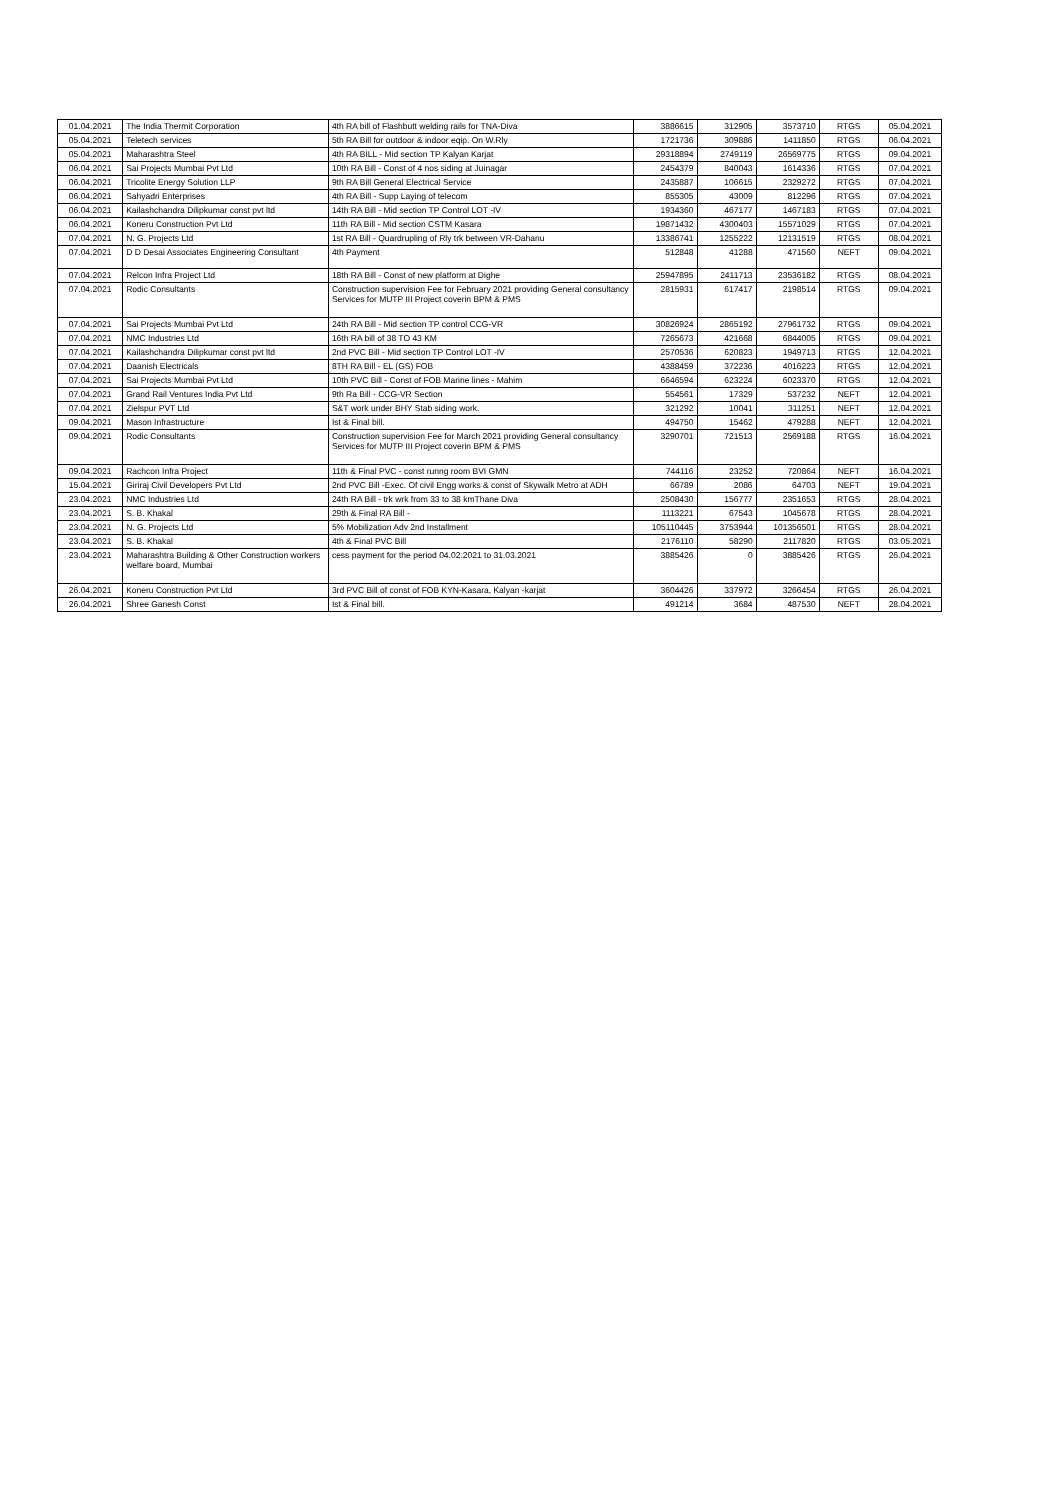| 01.04.2021 | The India Thermit Corporation | 4th RA bill of Flashbutt welding rails for TNA-Diva | 3886615 | 312905 | 3573710 | RTGS | 05.04.2021 |
| 05.04.2021 | Teletech services | 5th RA Bill for outdoor & indoor eqip. On W.Rly | 1721736 | 309886 | 1411850 | RTGS | 06.04.2021 |
| 05.04.2021 | Maharashtra Steel | 4th RA BILL - Mid section TP Kalyan Karjat | 29318894 | 2749119 | 26569775 | RTGS | 09.04.2021 |
| 06.04.2021 | Sai Projects Mumbai Pvt Ltd | 10th RA Bill - Const of 4 nos siding at Juinagar | 2454379 | 840043 | 1614336 | RTGS | 07.04.2021 |
| 06.04.2021 | Tricolite Energy Solution LLP | 9th RA Bill General Electrical Service | 2435887 | 106615 | 2329272 | RTGS | 07.04.2021 |
| 06.04.2021 | Sahyadri Enterprises | 4th RA Bill - Supp Laying of telecom | 855305 | 43009 | 812296 | RTGS | 07.04.2021 |
| 06.04.2021 | Kailashchandra Dilipkumar const pvt ltd | 14th RA Bill - Mid section TP Control LOT -IV | 1934360 | 467177 | 1467183 | RTGS | 07.04.2021 |
| 06.04.2021 | Koneru Construction Pvt Ltd | 11th RA Bill - Mid section CSTM Kasara | 19871432 | 4300403 | 15571029 | RTGS | 07.04.2021 |
| 07.04.2021 | N. G. Projects Ltd | 1st RA Bill - Quardrupling of Rly trk between VR-Dahanu | 13386741 | 1255222 | 12131519 | RTGS | 08.04.2021 |
| 07.04.2021 | D D Desai Associates Engineering Consultant | 4th Payment | 512848 | 41288 | 471560 | NEFT | 09.04.2021 |
| 07.04.2021 | Relcon Infra Project Ltd | 18th RA Bill - Const of new platform at Dighe | 25947895 | 2411713 | 23536182 | RTGS | 08.04.2021 |
| 07.04.2021 | Rodic Consultants | Construction supervision Fee for February 2021 providing General consultancy Services for MUTP III Project coverin BPM & PMS | 2815931 | 617417 | 2198514 | RTGS | 09.04.2021 |
| 07.04.2021 | Sai Projects Mumbai Pvt Ltd | 24th RA Bill - Mid section TP control CCG-VR | 30826924 | 2865192 | 27961732 | RTGS | 09.04.2021 |
| 07.04.2021 | NMC Industries Ltd | 16th RA bill of 38 TO 43 KM | 7265673 | 421668 | 6844005 | RTGS | 09.04.2021 |
| 07.04.2021 | Kailashchandra Dilipkumar const pvt ltd | 2nd PVC Bill - Mid section TP Control LOT -IV | 2570536 | 620823 | 1949713 | RTGS | 12.04.2021 |
| 07.04.2021 | Daanish Electricals | 8TH RA Bill - EL (GS) FOB | 4388459 | 372236 | 4016223 | RTGS | 12.04.2021 |
| 07.04.2021 | Sai Projects Mumbai Pvt Ltd | 10th PVC Bill - Const of FOB Marine lines - Mahim | 6646594 | 623224 | 6023370 | RTGS | 12.04.2021 |
| 07.04.2021 | Grand Rail Ventures India Pvt Ltd | 9th Ra Bill - CCG-VR Section | 554561 | 17329 | 537232 | NEFT | 12.04.2021 |
| 07.04.2021 | Zielspur PVT Ltd | S&T work under BHY Stab siding work. | 321292 | 10041 | 311251 | NEFT | 12.04.2021 |
| 09.04.2021 | Mason Infrastructure | Ist & Final bill. | 494750 | 15462 | 479288 | NEFT | 12.04.2021 |
| 09.04.2021 | Rodic Consultants | Construction supervision Fee for March 2021 providing General consultancy Services for MUTP III Project coverin BPM & PMS | 3290701 | 721513 | 2569188 | RTGS | 16.04.2021 |
| 09.04.2021 | Rachcon Infra Project | 11th & Final PVC - const runng room BVI GMN | 744116 | 23252 | 720864 | NEFT | 16.04.2021 |
| 15.04.2021 | Giriraj Civil Developers Pvt Ltd | 2nd PVC Bill -Exec. Of civil Engg works & const of Skywalk Metro at ADH | 66789 | 2086 | 64703 | NEFT | 19.04.2021 |
| 23.04.2021 | NMC Industries Ltd | 24th RA Bill - trk wrk from 33 to 38 kmThane Diva | 2508430 | 156777 | 2351653 | RTGS | 28.04.2021 |
| 23.04.2021 | S. B. Khakal | 29th & Final RA Bill - | 1113221 | 67543 | 1045678 | RTGS | 28.04.2021 |
| 23.04.2021 | N. G. Projects Ltd | 5% Mobilization Adv 2nd Installment | 105110445 | 3753944 | 101356501 | RTGS | 28.04.2021 |
| 23.04.2021 | S. B. Khakal | 4th & Final PVC Bill | 2176110 | 58290 | 2117820 | RTGS | 03.05.2021 |
| 23.04.2021 | Maharashtra Building & Other Construction workers welfare board, Mumbai | cess payment for the period 04.02.2021 to 31.03.2021 | 3885426 | 0 | 3885426 | RTGS | 26.04.2021 |
| 26.04.2021 | Koneru Construction Pvt Ltd | 3rd PVC Bill of const of FOB KYN-Kasara, Kalyan -karjat | 3604426 | 337972 | 3266454 | RTGS | 26.04.2021 |
| 26.04.2021 | Shree Ganesh Const | Ist & Final bill. | 491214 | 3684 | 487530 | NEFT | 28.04.2021 |